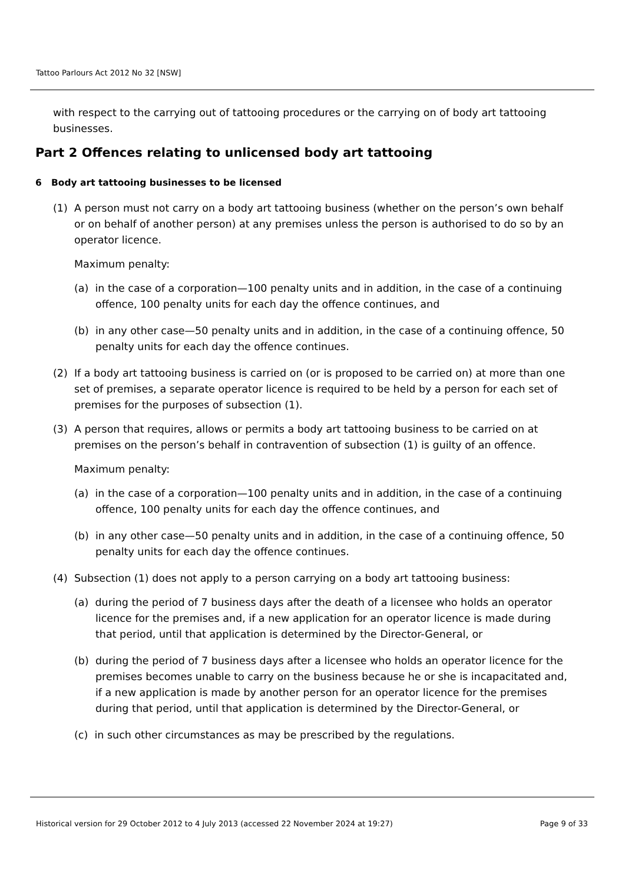Tattoo Parlours Act 2012 No 32 [NSW]
with respect to the carrying out of tattooing procedures or the carrying on of body art tattooing businesses.
Part 2 Offences relating to unlicensed body art tattooing
6 Body art tattooing businesses to be licensed
(1) A person must not carry on a body art tattooing business (whether on the person’s own behalf or on behalf of another person) at any premises unless the person is authorised to do so by an operator licence.
Maximum penalty:
(a) in the case of a corporation—100 penalty units and in addition, in the case of a continuing offence, 100 penalty units for each day the offence continues, and
(b) in any other case—50 penalty units and in addition, in the case of a continuing offence, 50 penalty units for each day the offence continues.
(2) If a body art tattooing business is carried on (or is proposed to be carried on) at more than one set of premises, a separate operator licence is required to be held by a person for each set of premises for the purposes of subsection (1).
(3) A person that requires, allows or permits a body art tattooing business to be carried on at premises on the person’s behalf in contravention of subsection (1) is guilty of an offence.
Maximum penalty:
(a) in the case of a corporation—100 penalty units and in addition, in the case of a continuing offence, 100 penalty units for each day the offence continues, and
(b) in any other case—50 penalty units and in addition, in the case of a continuing offence, 50 penalty units for each day the offence continues.
(4) Subsection (1) does not apply to a person carrying on a body art tattooing business:
(a) during the period of 7 business days after the death of a licensee who holds an operator licence for the premises and, if a new application for an operator licence is made during that period, until that application is determined by the Director-General, or
(b) during the period of 7 business days after a licensee who holds an operator licence for the premises becomes unable to carry on the business because he or she is incapacitated and, if a new application is made by another person for an operator licence for the premises during that period, until that application is determined by the Director-General, or
(c) in such other circumstances as may be prescribed by the regulations.
Historical version for 29 October 2012 to 4 July 2013 (accessed 22 November 2024 at 19:27) Page 9 of 33